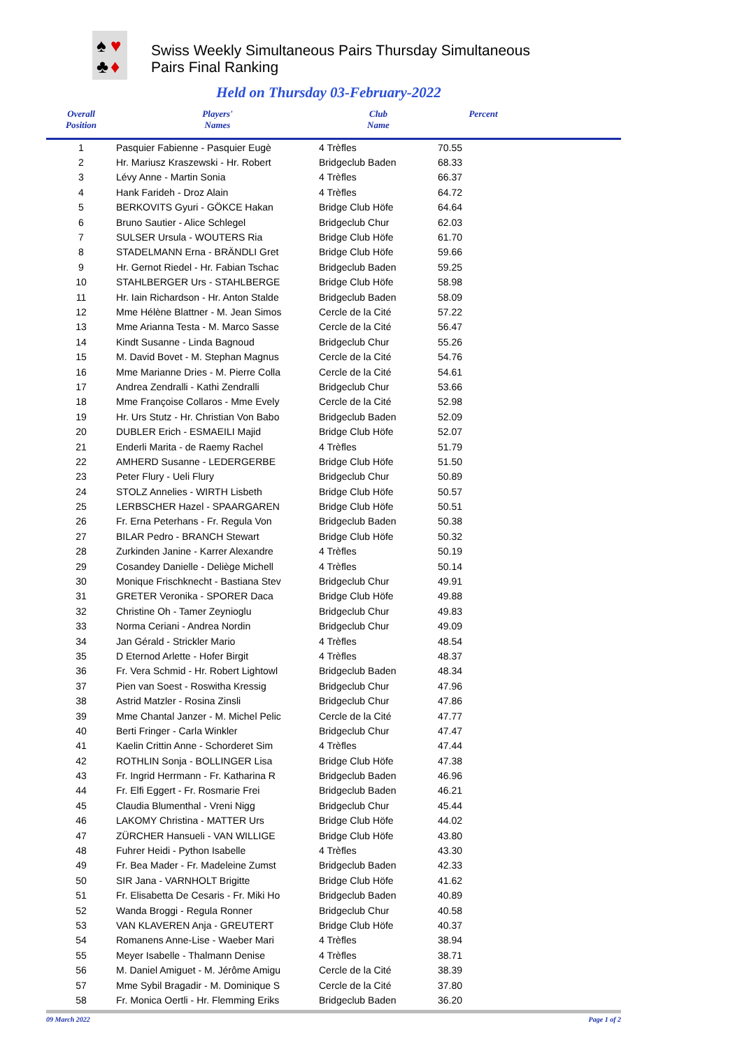♠
♥
♣
♦
Swiss Weekly Simultaneous Pairs Thursday Simultaneous
Pairs Final Ranking
Held on Thursday 03-February-2022
| Overall Position | Players' Names | Club Name | Percent | |
| --- | --- | --- | --- | --- |
| 1 | Pasquier Fabienne - Pasquier Eugè | 4 Trèfles | 70.55 | |
| 2 | Hr. Mariusz Kraszewski - Hr. Robert | Bridgeclub Baden | 68.33 | |
| 3 | Lévy Anne - Martin Sonia | 4 Trèfles | 66.37 | |
| 4 | Hank Farideh - Droz Alain | 4 Trèfles | 64.72 | |
| 5 | BERKOVITS Gyuri - GÖKCE Hakan | Bridge Club Höfe | 64.64 | |
| 6 | Bruno Sautier - Alice Schlegel | Bridgeclub Chur | 62.03 | |
| 7 | SULSER Ursula - WOUTERS Ria | Bridge Club Höfe | 61.70 | |
| 8 | STADELMANN Erna - BRÄNDLI Gret | Bridge Club Höfe | 59.66 | |
| 9 | Hr. Gernot Riedel - Hr. Fabian Tschac | Bridgeclub Baden | 59.25 | |
| 10 | STAHLBERGER Urs - STAHLBERGE | Bridge Club Höfe | 58.98 | |
| 11 | Hr. Iain Richardson - Hr. Anton Stalde | Bridgeclub Baden | 58.09 | |
| 12 | Mme Hélène Blattner - M. Jean Simos | Cercle de la Cité | 57.22 | |
| 13 | Mme Arianna Testa - M. Marco Sasse | Cercle de la Cité | 56.47 | |
| 14 | Kindt Susanne - Linda Bagnoud | Bridgeclub Chur | 55.26 | |
| 15 | M. David Bovet - M. Stephan Magnus | Cercle de la Cité | 54.76 | |
| 16 | Mme Marianne Dries - M. Pierre Colla | Cercle de la Cité | 54.61 | |
| 17 | Andrea Zendralli - Kathi Zendralli | Bridgeclub Chur | 53.66 | |
| 18 | Mme Françoise Collaros - Mme Evely | Cercle de la Cité | 52.98 | |
| 19 | Hr. Urs Stutz - Hr. Christian Von Babo | Bridgeclub Baden | 52.09 | |
| 20 | DUBLER Erich - ESMAEILI Majid | Bridge Club Höfe | 52.07 | |
| 21 | Enderli Marita - de Raemy Rachel | 4 Trèfles | 51.79 | |
| 22 | AMHERD Susanne - LEDERGERBE | Bridge Club Höfe | 51.50 | |
| 23 | Peter Flury - Ueli Flury | Bridgeclub Chur | 50.89 | |
| 24 | STOLZ Annelies - WIRTH Lisbeth | Bridge Club Höfe | 50.57 | |
| 25 | LERBSCHER Hazel - SPAARGAREN | Bridge Club Höfe | 50.51 | |
| 26 | Fr. Erna Peterhans - Fr. Regula Von | Bridgeclub Baden | 50.38 | |
| 27 | BILAR Pedro - BRANCH Stewart | Bridge Club Höfe | 50.32 | |
| 28 | Zurkinden Janine - Karrer Alexandre | 4 Trèfles | 50.19 | |
| 29 | Cosandey Danielle - Deliège Michell | 4 Trèfles | 50.14 | |
| 30 | Monique Frischknecht - Bastiana Stev | Bridgeclub Chur | 49.91 | |
| 31 | GRETER Veronika - SPORER Daca | Bridge Club Höfe | 49.88 | |
| 32 | Christine Oh - Tamer Zeynioglu | Bridgeclub Chur | 49.83 | |
| 33 | Norma Ceriani - Andrea Nordin | Bridgeclub Chur | 49.09 | |
| 34 | Jan Gérald - Strickler Mario | 4 Trèfles | 48.54 | |
| 35 | D Eternod Arlette - Hofer Birgit | 4 Trèfles | 48.37 | |
| 36 | Fr. Vera Schmid - Hr. Robert Lightowl | Bridgeclub Baden | 48.34 | |
| 37 | Pien van Soest - Roswitha Kressig | Bridgeclub Chur | 47.96 | |
| 38 | Astrid Matzler - Rosina Zinsli | Bridgeclub Chur | 47.86 | |
| 39 | Mme Chantal Janzer - M. Michel Pelic | Cercle de la Cité | 47.77 | |
| 40 | Berti Fringer - Carla Winkler | Bridgeclub Chur | 47.47 | |
| 41 | Kaelin Crittin Anne - Schorderet Sim | 4 Trèfles | 47.44 | |
| 42 | ROTHLIN Sonja - BOLLINGER Lisa | Bridge Club Höfe | 47.38 | |
| 43 | Fr. Ingrid Herrmann - Fr. Katharina R | Bridgeclub Baden | 46.96 | |
| 44 | Fr. Elfi Eggert - Fr. Rosmarie Frei | Bridgeclub Baden | 46.21 | |
| 45 | Claudia Blumenthal - Vreni Nigg | Bridgeclub Chur | 45.44 | |
| 46 | LAKOMY Christina - MATTER Urs | Bridge Club Höfe | 44.02 | |
| 47 | ZÜRCHER Hansueli - VAN WILLIGE | Bridge Club Höfe | 43.80 | |
| 48 | Fuhrer Heidi - Python Isabelle | 4 Trèfles | 43.30 | |
| 49 | Fr. Bea Mader - Fr. Madeleine Zumst | Bridgeclub Baden | 42.33 | |
| 50 | SIR Jana - VARNHOLT Brigitte | Bridge Club Höfe | 41.62 | |
| 51 | Fr. Elisabetta De Cesaris - Fr. Miki Ho | Bridgeclub Baden | 40.89 | |
| 52 | Wanda Broggi - Regula Ronner | Bridgeclub Chur | 40.58 | |
| 53 | VAN KLAVEREN Anja - GREUTERT | Bridge Club Höfe | 40.37 | |
| 54 | Romanens Anne-Lise - Waeber Mari | 4 Trèfles | 38.94 | |
| 55 | Meyer Isabelle - Thalmann Denise | 4 Trèfles | 38.71 | |
| 56 | M. Daniel Amiguet - M. Jérôme Amigu | Cercle de la Cité | 38.39 | |
| 57 | Mme Sybil Bragadir - M. Dominique S | Cercle de la Cité | 37.80 | |
| 58 | Fr. Monica Oertli - Hr. Flemming Eriks | Bridgeclub Baden | 36.20 | |
09 March 2022 Page 1 of 2